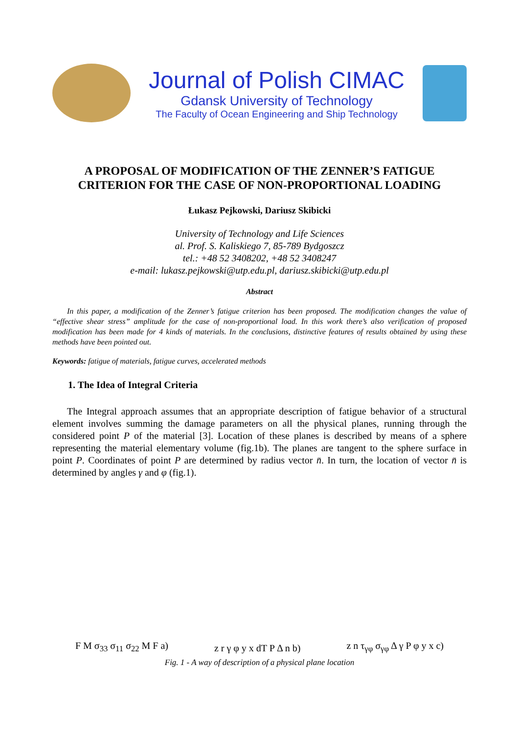Journal of Polish CIMAC
Gdansk University of Technology
The Faculty of Ocean Engineering and Ship Technology
A PROPOSAL OF MODIFICATION OF THE ZENNER’S FATIGUE CRITERION FOR THE CASE OF NON-PROPORTIONAL LOADING
Łukasz Pejkowski, Dariusz Skibicki
University of Technology and Life Sciences
al. Prof. S. Kaliskiego 7, 85-789 Bydgoszcz
tel.: +48 52 3408202, +48 52 3408247
e-mail: lukasz.pejkowski@utp.edu.pl, dariusz.skibicki@utp.edu.pl
Abstract
In this paper, a modification of the Zenner’s fatigue criterion has been proposed. The modification changes the value of “effective shear stress” amplitude for the case of non-proportional load. In this work there’s also verification of proposed modification has been made for 4 kinds of materials. In the conclusions, distinctive features of results obtained by using these methods have been pointed out.
Keywords: fatigue of materials, fatigue curves, accelerated methods
1. The Idea of Integral Criteria
The Integral approach assumes that an appropriate description of fatigue behavior of a structural element involves summing the damage parameters on all the physical planes, running through the considered point P of the material [3]. Location of these planes is described by means of a sphere representing the material elementary volume (fig.1b). The planes are tangent to the sphere surface in point P. Coordinates of point P are determined by radius vector n̄. In turn, the location of vector n̄ is determined by angles γ and φ (fig.1).
F M σ<sub>33</sub> σ<sub>11</sub> σ<sub>22</sub> M F a) z r γ φ y x dT P Δ n b) z n τ<sub>γφ</sub> σ<sub>γφ</sub> Δ γ P φ y x c)
Fig. 1 - A way of description of a physical plane location